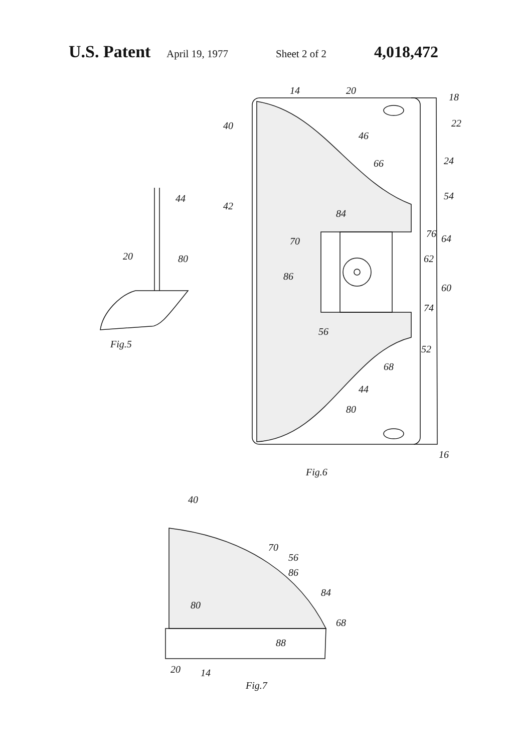U.S. Patent April 19, 1977 Sheet 2 of 2 4,018,472
14
20
18
22
40
46
66
24
42
54
84
76
64
70
62
86
60
74
56
52
68
44
80
16
44
20
80
40
70
56
86
84
80
68
88
20
14
Fig.5
Fig.6
Fig.7